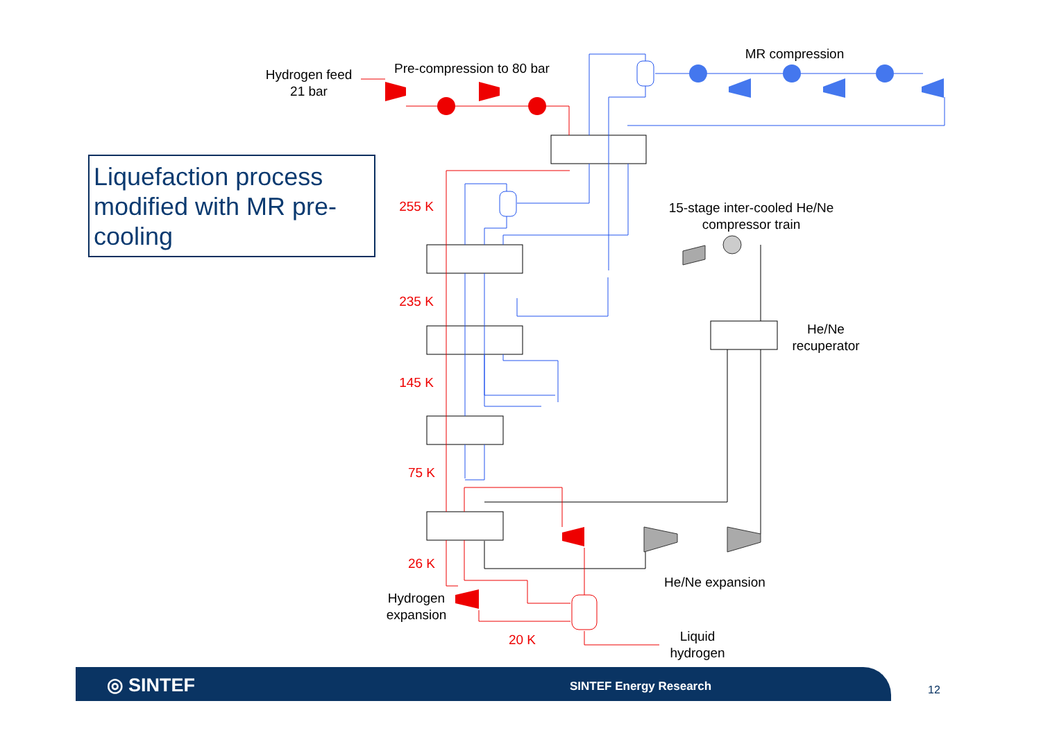Liquefaction process modified with MR pre-cooling
Hydrogen feed
21 bar
Pre-compression to 80 bar
MR compression
15-stage inter-cooled He/Ne
compressor train
He/Ne
recuperator
He/Ne expansion
Hydrogen
expansion
Liquid
hydrogen
255 K
235 K
145 K
75 K
26 K
20 K
◎ SINTEF SINTEF Energy Research
12